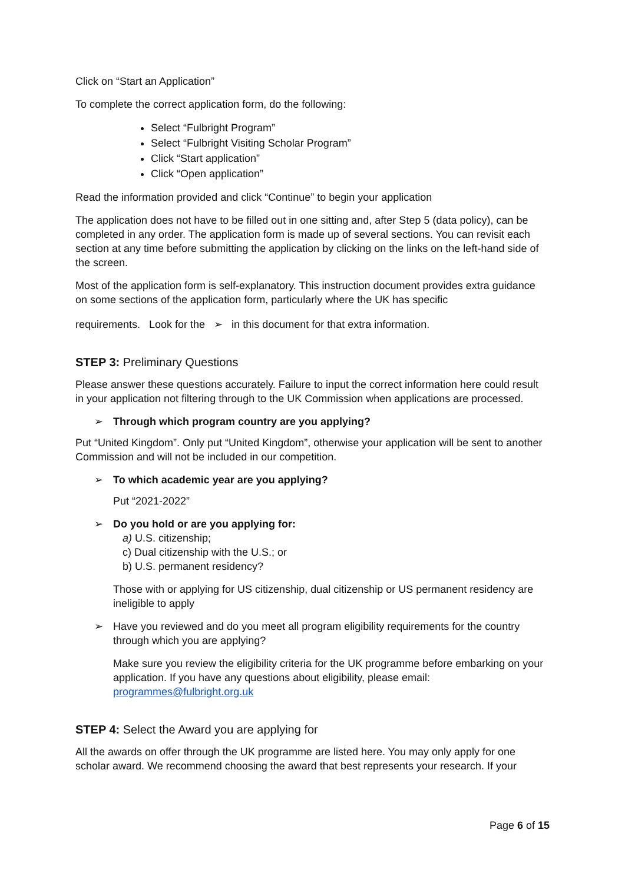Click on “Start an Application”
To complete the correct application form, do the following:
Select “Fulbright Program”
Select “Fulbright Visiting Scholar Program”
Click “Start application”
Click “Open application”
Read the information provided and click “Continue” to begin your application
The application does not have to be filled out in one sitting and, after Step 5 (data policy), can be completed in any order. The application form is made up of several sections. You can revisit each section at any time before submitting the application by clicking on the links on the left-hand side of the screen.
Most of the application form is self-explanatory. This instruction document provides extra guidance on some sections of the application form, particularly where the UK has specific
requirements. Look for the ➢ in this document for that extra information.
STEP 3: Preliminary Questions
Please answer these questions accurately. Failure to input the correct information here could result in your application not filtering through to the UK Commission when applications are processed.
➢ Through which program country are you applying?
Put “United Kingdom”. Only put “United Kingdom”, otherwise your application will be sent to another Commission and will not be included in our competition.
➢ To which academic year are you applying?
Put “2021-2022”
➢ Do you hold or are you applying for:
a) U.S. citizenship;
c) Dual citizenship with the U.S.; or
b) U.S. permanent residency?
Those with or applying for US citizenship, dual citizenship or US permanent residency are ineligible to apply
➢ Have you reviewed and do you meet all program eligibility requirements for the country through which you are applying?
Make sure you review the eligibility criteria for the UK programme before embarking on your application. If you have any questions about eligibility, please email: programmes@fulbright.org.uk
STEP 4: Select the Award you are applying for
All the awards on offer through the UK programme are listed here. You may only apply for one scholar award. We recommend choosing the award that best represents your research. If your
Page 6 of 15